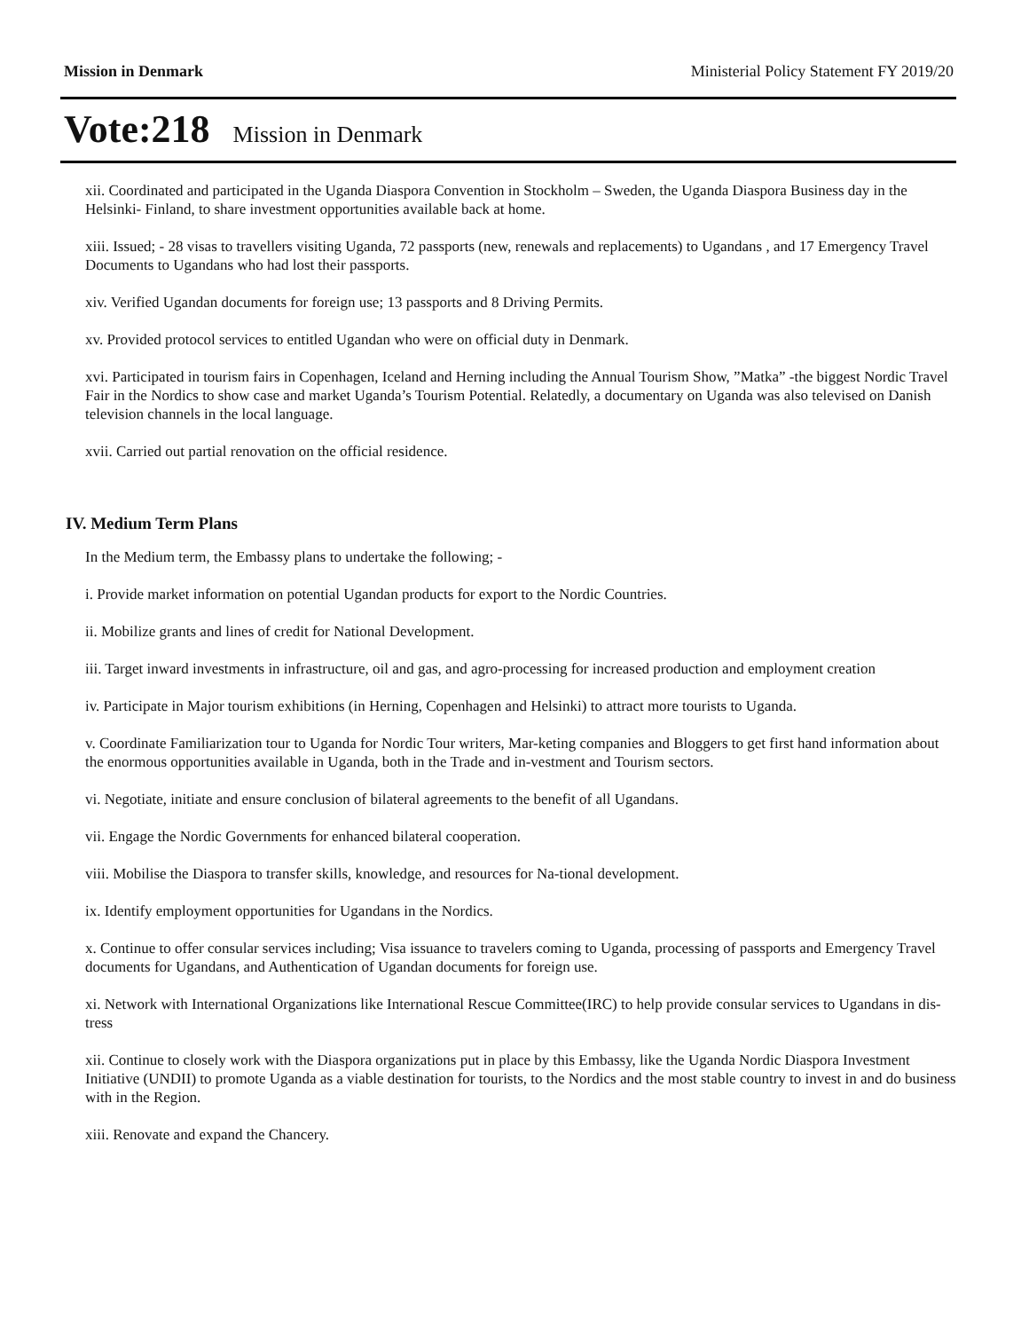Mission in Denmark Ministerial Policy Statement FY 2019/20
Vote:218 Mission in Denmark
xii. Coordinated and participated in the Uganda Diaspora Convention in Stockholm – Sweden, the Uganda Diaspora Business day in the Helsinki- Finland, to share investment opportunities available back at home.
xiii. Issued; - 28 visas to travellers visiting Uganda, 72 passports (new, renewals and replacements) to Ugandans , and 17 Emergency Travel Documents to Ugandans who had lost their passports.
xiv. Verified Ugandan documents for foreign use; 13 passports and 8 Driving Permits.
xv. Provided protocol services to entitled Ugandan who were on official duty in Denmark.
xvi. Participated in tourism fairs in Copenhagen, Iceland and Herning including the Annual Tourism Show, ”Matka” -the biggest Nordic Travel Fair in the Nordics to show case and market Uganda’s Tourism Potential. Relatedly, a documentary on Uganda was also televised on Danish television channels in the local language.
xvii. Carried out partial renovation on the official residence.
IV. Medium Term Plans
In the Medium term, the Embassy plans to undertake the following; -
i. Provide market information on potential Ugandan products for export to the Nordic Countries.
ii. Mobilize grants and lines of credit for National Development.
iii. Target inward investments in infrastructure, oil and gas, and agro-processing for increased production and employment creation
iv. Participate in Major tourism exhibitions (in Herning, Copenhagen and Helsinki) to attract more tourists to Uganda.
v. Coordinate Familiarization tour to Uganda for Nordic Tour writers, Mar-keting companies and Bloggers to get first hand information about the enormous opportunities available in Uganda, both in the Trade and in-vestment and Tourism sectors.
vi. Negotiate, initiate and ensure conclusion of bilateral agreements to the benefit of all Ugandans.
vii. Engage the Nordic Governments for enhanced bilateral cooperation.
viii. Mobilise the Diaspora to transfer skills, knowledge, and resources for Na-tional development.
ix. Identify employment opportunities for Ugandans in the Nordics.
x. Continue to offer consular services including; Visa issuance to travelers coming to Uganda, processing of passports and Emergency Travel documents for Ugandans, and Authentication of Ugandan documents for foreign use.
xi. Network with International Organizations like International Rescue Committee(IRC) to help provide consular services to Ugandans in dis-tress
xii. Continue to closely work with the Diaspora organizations put in place by this Embassy, like the Uganda Nordic Diaspora Investment Initiative (UNDII) to promote Uganda as a viable destination for tourists, to the Nordics and the most stable country to invest in and do business with in the Region.
xiii. Renovate and expand the Chancery.